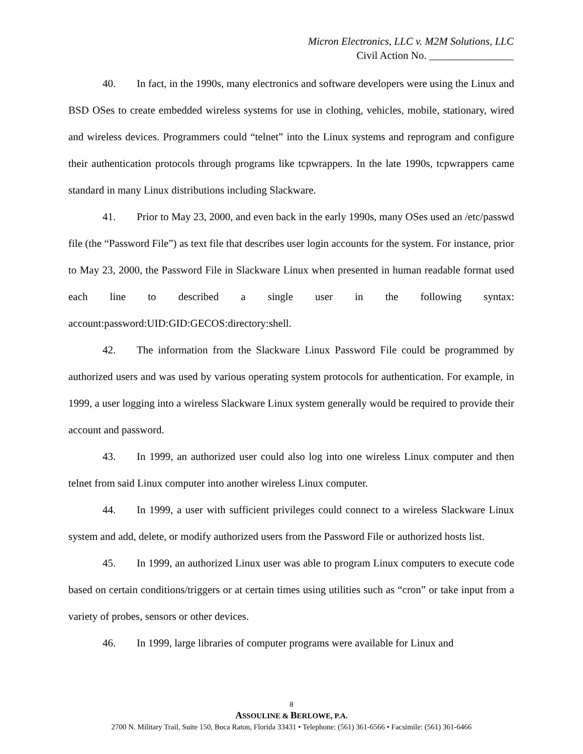Micron Electronics, LLC v. M2M Solutions, LLC
Civil Action No. ________________
40. In fact, in the 1990s, many electronics and software developers were using the Linux and BSD OSes to create embedded wireless systems for use in clothing, vehicles, mobile, stationary, wired and wireless devices. Programmers could “telnet” into the Linux systems and reprogram and configure their authentication protocols through programs like tcpwrappers. In the late 1990s, tcpwrappers came standard in many Linux distributions including Slackware.
41. Prior to May 23, 2000, and even back in the early 1990s, many OSes used an /etc/passwd file (the “Password File”) as text file that describes user login accounts for the system. For instance, prior to May 23, 2000, the Password File in Slackware Linux when presented in human readable format used each line to described a single user in the following syntax: account:password:UID:GID:GECOS:directory:shell.
42. The information from the Slackware Linux Password File could be programmed by authorized users and was used by various operating system protocols for authentication. For example, in 1999, a user logging into a wireless Slackware Linux system generally would be required to provide their account and password.
43. In 1999, an authorized user could also log into one wireless Linux computer and then telnet from said Linux computer into another wireless Linux computer.
44. In 1999, a user with sufficient privileges could connect to a wireless Slackware Linux system and add, delete, or modify authorized users from the Password File or authorized hosts list.
45. In 1999, an authorized Linux user was able to program Linux computers to execute code based on certain conditions/triggers or at certain times using utilities such as “cron” or take input from a variety of probes, sensors or other devices.
46. In 1999, large libraries of computer programs were available for Linux and
8
ASSOULINE & BERLOWE, P.A.
2700 N. Military Trail, Suite 150, Boca Raton, Florida 33431 • Telephone: (561) 361-6566 • Facsimile: (561) 361-6466